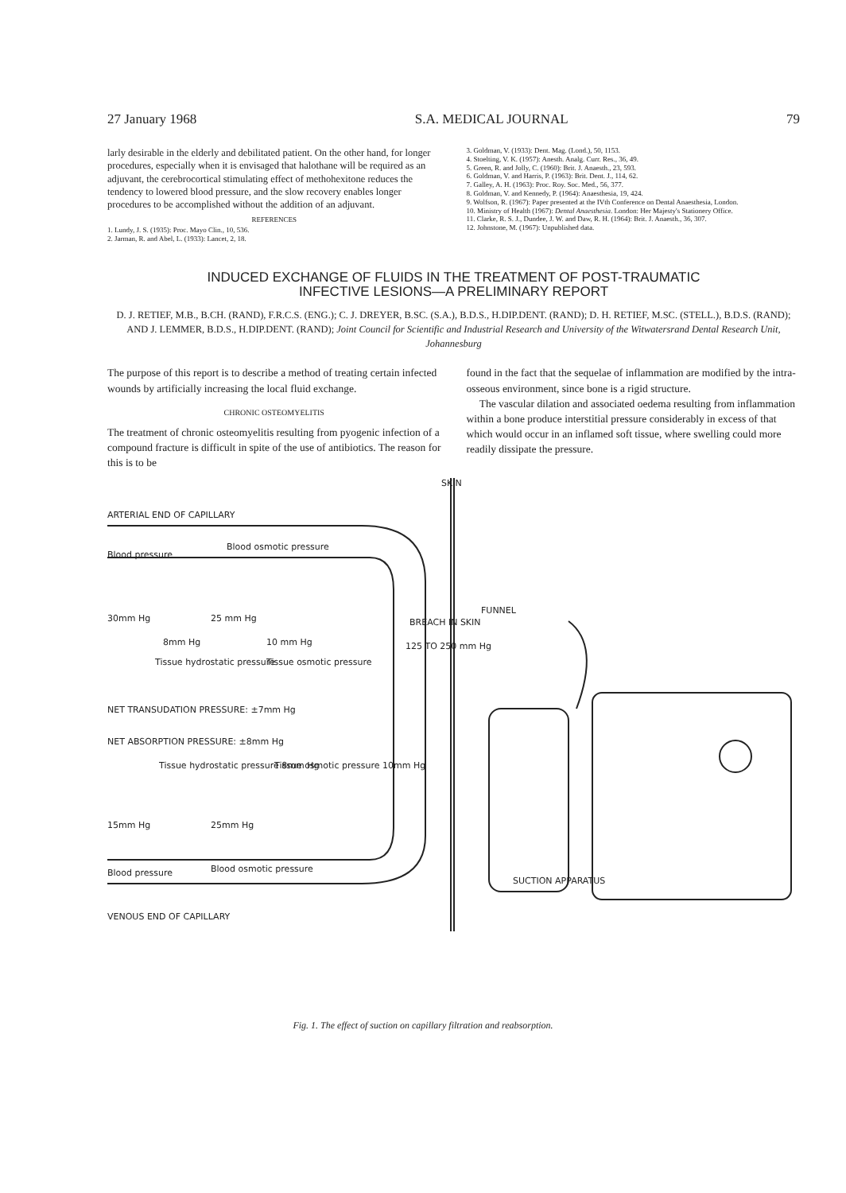27 January 1968 S.A. MEDICAL JOURNAL 79
larly desirable in the elderly and debilitated patient. On the other hand, for longer procedures, especially when it is envisaged that halothane will be required as an adjuvant, the cerebrocortical stimulating effect of methohexitone reduces the tendency to lowered blood pressure, and the slow recovery enables longer procedures to be accomplished without the addition of an adjuvant.
REFERENCES
1. Lundy, J. S. (1935): Proc. Mayo Clin., 10, 536.
2. Jarman, R. and Abel, L. (1933): Lancet, 2, 18.
3. Goldman, V. (1933): Dent. Mag. (Lond.), 50, 1153.
4. Stoelting, V. K. (1957): Anesth. Analg. Curr. Res., 36, 49.
5. Green, R. and Jolly, C. (1960): Brit. J. Anaesth., 23, 593.
6. Goldman, V. and Harris, P. (1963): Brit. Dent. J., 114, 62.
7. Galley, A. H. (1963): Proc. Roy. Soc. Med., 56, 377.
8. Goldman, V. and Kennedy, P. (1964): Anaesthesia, 19, 424.
9. Wolfson, R. (1967): Paper presented at the IVth Conference on Dental Anaesthesia, London.
10. Ministry of Health (1967): Dental Anaesthesia. London: Her Majesty's Stationery Office.
11. Clarke, R. S. J., Dundee, J. W. and Daw, R. H. (1964): Brit. J. Anaesth., 36, 307.
12. Johnstone, M. (1967): Unpublished data.
INDUCED EXCHANGE OF FLUIDS IN THE TREATMENT OF POST-TRAUMATIC
INFECTIVE LESIONS—A PRELIMINARY REPORT
D. J. RETIEF, M.B., B.CH. (RAND), F.R.C.S. (ENG.); C. J. DREYER, B.SC. (S.A.), B.D.S., H.DIP.DENT. (RAND); D. H. RETIEF, M.SC. (STELL.), B.D.S. (RAND); AND J. LEMMER, B.D.S., H.DIP.DENT. (RAND); Joint Council for Scientific and Industrial Research and University of the Witwatersrand Dental Research Unit, Johannesburg
The purpose of this report is to describe a method of treating certain infected wounds by artificially increasing the local fluid exchange.
CHRONIC OSTEOMYELITIS
The treatment of chronic osteomyelitis resulting from pyogenic infection of a compound fracture is difficult in spite of the use of antibiotics. The reason for this is to be
found in the fact that the sequelae of inflammation are modified by the intra-osseous environment, since bone is a rigid structure.
The vascular dilation and associated oedema resulting from inflammation within a bone produce interstitial pressure considerably in excess of that which would occur in an inflamed soft tissue, where swelling could more readily dissipate the pressure.
ARTERIAL END OF CAPILLARY
SKIN
Blood pressure
Blood osmotic pressure
30mm Hg 25 mm Hg
8mm Hg 10 mm Hg
Tissue hydrostatic pressure Tissue osmotic pressure
BREACH IN SKIN
FUNNEL
125 TO 250 mm Hg
NET TRANSUDATION PRESSURE: ±7mm Hg
NET ABSORPTION PRESSURE: ±8mm Hg
Tissue hydrostatic pressure 8mm Hg Tissue osmotic pressure 10mm Hg
15mm Hg 25mm Hg
Blood pressure Blood osmotic pressure
SUCTION APPARATUS
VENOUS END OF CAPILLARY
Fig. 1. The effect of suction on capillary filtration and reabsorption.